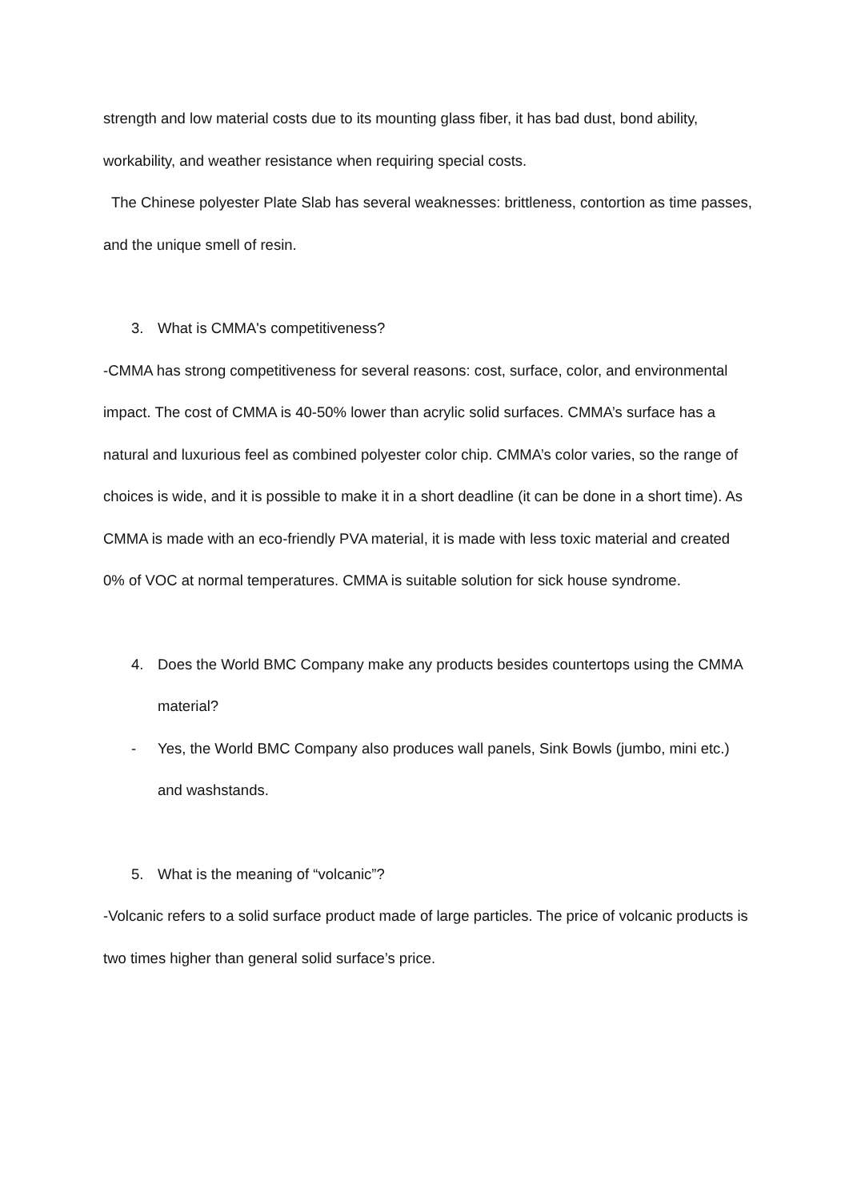strength and low material costs due to its mounting glass fiber, it has bad dust, bond ability, workability, and weather resistance when requiring special costs.
The Chinese polyester Plate Slab has several weaknesses: brittleness, contortion as time passes, and the unique smell of resin.
3. What is CMMA's competitiveness?
-CMMA has strong competitiveness for several reasons: cost, surface, color, and environmental impact. The cost of CMMA is 40-50% lower than acrylic solid surfaces. CMMA’s surface has a natural and luxurious feel as combined polyester color chip. CMMA’s color varies, so the range of choices is wide, and it is possible to make it in a short deadline (it can be done in a short time). As CMMA is made with an eco-friendly PVA material, it is made with less toxic material and created 0% of VOC at normal temperatures. CMMA is suitable solution for sick house syndrome.
4. Does the World BMC Company make any products besides countertops using the CMMA material?
- Yes, the World BMC Company also produces wall panels, Sink Bowls (jumbo, mini etc.) and washstands.
5. What is the meaning of “volcanic”?
-Volcanic refers to a solid surface product made of large particles. The price of volcanic products is two times higher than general solid surface’s price.